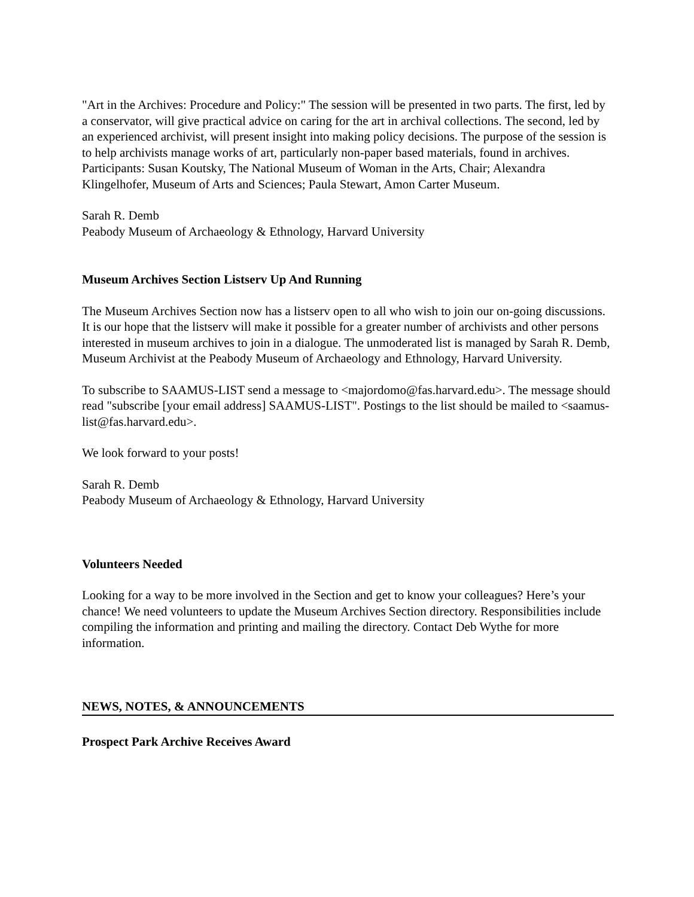"Art in the Archives: Procedure and Policy:" The session will be presented in two parts. The first, led by a conservator, will give practical advice on caring for the art in archival collections. The second, led by an experienced archivist, will present insight into making policy decisions. The purpose of the session is to help archivists manage works of art, particularly non-paper based materials, found in archives. Participants: Susan Koutsky, The National Museum of Woman in the Arts, Chair; Alexandra Klingelhofer, Museum of Arts and Sciences; Paula Stewart, Amon Carter Museum.
Sarah R. Demb
Peabody Museum of Archaeology & Ethnology, Harvard University
Museum Archives Section Listserv Up And Running
The Museum Archives Section now has a listserv open to all who wish to join our on-going discussions. It is our hope that the listserv will make it possible for a greater number of archivists and other persons interested in museum archives to join in a dialogue. The unmoderated list is managed by Sarah R. Demb, Museum Archivist at the Peabody Museum of Archaeology and Ethnology, Harvard University.
To subscribe to SAAMUS-LIST send a message to <majordomo@fas.harvard.edu>. The message should read "subscribe [your email address] SAAMUS-LIST". Postings to the list should be mailed to <saamus-list@fas.harvard.edu>.
We look forward to your posts!
Sarah R. Demb
Peabody Museum of Archaeology & Ethnology, Harvard University
Volunteers Needed
Looking for a way to be more involved in the Section and get to know your colleagues? Here’s your chance! We need volunteers to update the Museum Archives Section directory. Responsibilities include compiling the information and printing and mailing the directory. Contact Deb Wythe for more information.
NEWS, NOTES, & ANNOUNCEMENTS
Prospect Park Archive Receives Award